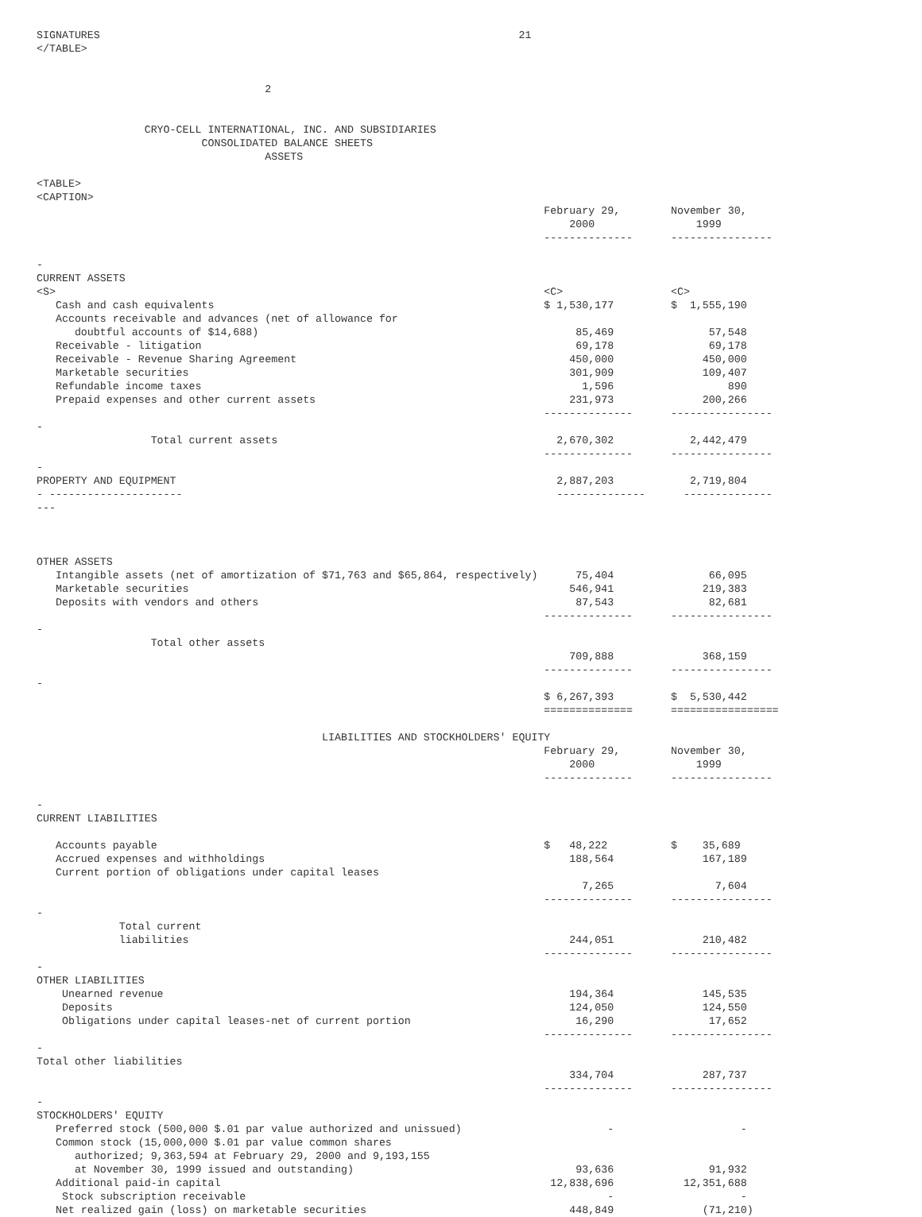SIGNATURES                                                                  21
</TABLE>


                                    2


                 CRYO-CELL INTERNATIONAL, INC. AND SUBSIDIARIES
                          CONSOLIDATED BALANCE SHEETS
                                    ASSETS

<TABLE>
<CAPTION>
                                                                                February 29,        November 30,
                                                                                    2000                1999
                                                                                --------------      ----------------

-
CURRENT ASSETS
<S>                                                                             <C>                 <C>
   Cash and cash equivalents                                                    $ 1,530,177         $  1,555,190
   Accounts receivable and advances (net of allowance for
      doubtful accounts of $14,688)                                                  85,469               57,548
   Receivable - litigation                                                           69,178               69,178
   Receivable - Revenue Sharing Agreement                                           450,000              450,000
   Marketable securities                                                            301,909              109,407
   Refundable income taxes                                                            1,596                  890
   Prepaid expenses and other current assets                                        231,973              200,266
                                                                                --------------      ----------------
-
                  Total current assets                                            2,670,302            2,442,479
                                                                                --------------      ----------------
-
PROPERTY AND EQUIPMENT                                                            2,887,203            2,719,804
- ---------------------                                                           --------------      --------------
---



OTHER ASSETS
   Intangible assets (net of amortization of $71,763 and $65,864, respectively)      75,404               66,095
   Marketable securities                                                            546,941              219,383
   Deposits with vendors and others                                                  87,543               82,681
                                                                                --------------      ----------------
-
                  Total other assets
                                                                                    709,888              368,159
                                                                                --------------      ----------------
-
                                                                                $ 6,267,393         $  5,530,442
                                                                                ==============      =================

                                             LIABILITIES AND STOCKHOLDERS' EQUITY
                                                                                February 29,        November 30,
                                                                                    2000                1999
                                                                                --------------      ----------------

-
CURRENT LIABILITIES

   Accounts payable                                                             $   48,222          $    35,689
   Accrued expenses and withholdings                                                188,564              167,189
   Current portion of obligations under capital leases
                                                                                      7,265                7,604
                                                                                --------------      ----------------
-
             Total current
             liabilities                                                            244,051              210,482
                                                                                --------------      ----------------
-
OTHER LIABILITIES
    Unearned revenue                                                                194,364              145,535
    Deposits                                                                        124,050              124,550
    Obligations under capital leases-net of current portion                          16,290               17,652
                                                                                --------------      ----------------
-
Total other liabilities
                                                                                    334,704              287,737
                                                                                --------------      ----------------
-
STOCKHOLDERS' EQUITY
   Preferred stock (500,000 $.01 par value authorized and unissued)                       -                    -
   Common stock (15,000,000 $.01 par value common shares
      authorized; 9,363,594 at February 29, 2000 and 9,193,155
      at November 30, 1999 issued and outstanding)                                   93,636               91,932
   Additional paid-in capital                                                    12,838,696           12,351,688
    Stock subscription receivable                                                         -                    -
   Net realized gain (loss) on marketable securities                                448,849              (71,210)